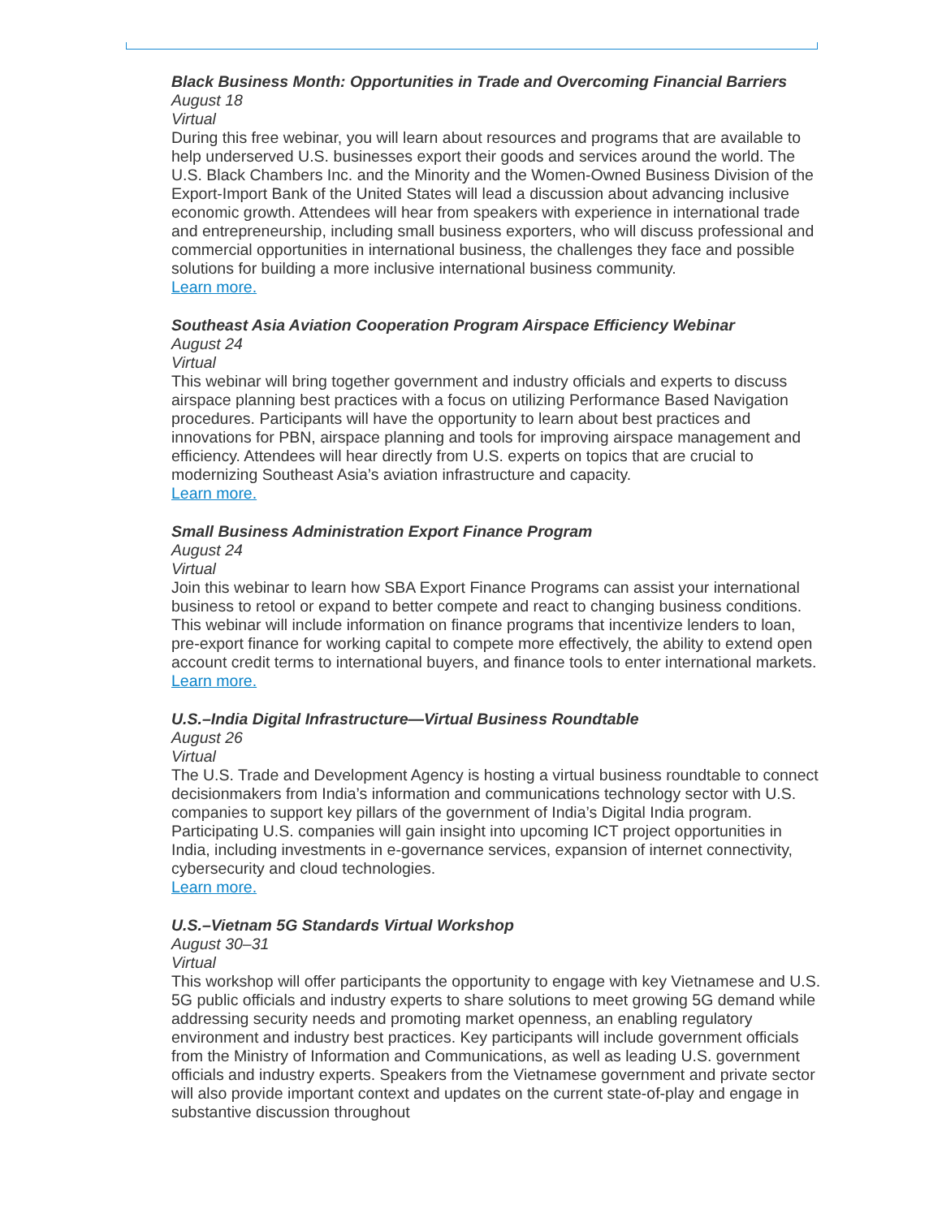Black Business Month: Opportunities in Trade and Overcoming Financial Barriers
August 18
Virtual
During this free webinar, you will learn about resources and programs that are available to help underserved U.S. businesses export their goods and services around the world. The U.S. Black Chambers Inc. and the Minority and the Women-Owned Business Division of the Export-Import Bank of the United States will lead a discussion about advancing inclusive economic growth. Attendees will hear from speakers with experience in international trade and entrepreneurship, including small business exporters, who will discuss professional and commercial opportunities in international business, the challenges they face and possible solutions for building a more inclusive international business community.
Learn more.
Southeast Asia Aviation Cooperation Program Airspace Efficiency Webinar
August 24
Virtual
This webinar will bring together government and industry officials and experts to discuss airspace planning best practices with a focus on utilizing Performance Based Navigation procedures. Participants will have the opportunity to learn about best practices and innovations for PBN, airspace planning and tools for improving airspace management and efficiency. Attendees will hear directly from U.S. experts on topics that are crucial to modernizing Southeast Asia’s aviation infrastructure and capacity.
Learn more.
Small Business Administration Export Finance Program
August 24
Virtual
Join this webinar to learn how SBA Export Finance Programs can assist your international business to retool or expand to better compete and react to changing business conditions. This webinar will include information on finance programs that incentivize lenders to loan, pre-export finance for working capital to compete more effectively, the ability to extend open account credit terms to international buyers, and finance tools to enter international markets.
Learn more.
U.S.–India Digital Infrastructure—Virtual Business Roundtable
August 26
Virtual
The U.S. Trade and Development Agency is hosting a virtual business roundtable to connect decisionmakers from India’s information and communications technology sector with U.S. companies to support key pillars of the government of India’s Digital India program. Participating U.S. companies will gain insight into upcoming ICT project opportunities in India, including investments in e-governance services, expansion of internet connectivity, cybersecurity and cloud technologies.
Learn more.
U.S.–Vietnam 5G Standards Virtual Workshop
August 30–31
Virtual
This workshop will offer participants the opportunity to engage with key Vietnamese and U.S. 5G public officials and industry experts to share solutions to meet growing 5G demand while addressing security needs and promoting market openness, an enabling regulatory environment and industry best practices. Key participants will include government officials from the Ministry of Information and Communications, as well as leading U.S. government officials and industry experts. Speakers from the Vietnamese government and private sector will also provide important context and updates on the current state-of-play and engage in substantive discussion throughout